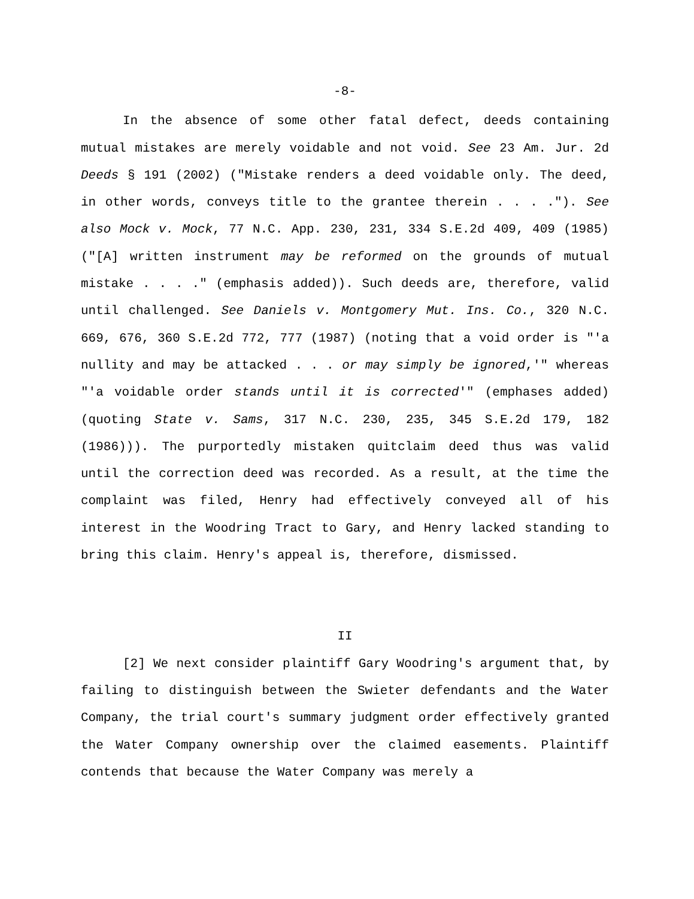-8-
In the absence of some other fatal defect, deeds containing mutual mistakes are merely voidable and not void. See 23 Am. Jur. 2d Deeds § 191 (2002) ("Mistake renders a deed voidable only. The deed, in other words, conveys title to the grantee therein . . . ."). See also Mock v. Mock, 77 N.C. App. 230, 231, 334 S.E.2d 409, 409 (1985) ("[A] written instrument may be reformed on the grounds of mutual mistake . . . ." (emphasis added)). Such deeds are, therefore, valid until challenged. See Daniels v. Montgomery Mut. Ins. Co., 320 N.C. 669, 676, 360 S.E.2d 772, 777 (1987) (noting that a void order is "'a nullity and may be attacked . . . or may simply be ignored,'" whereas "'a voidable order stands until it is corrected'" (emphases added) (quoting State v. Sams, 317 N.C. 230, 235, 345 S.E.2d 179, 182 (1986))). The purportedly mistaken quitclaim deed thus was valid until the correction deed was recorded. As a result, at the time the complaint was filed, Henry had effectively conveyed all of his interest in the Woodring Tract to Gary, and Henry lacked standing to bring this claim. Henry's appeal is, therefore, dismissed.
II
[2] We next consider plaintiff Gary Woodring's argument that, by failing to distinguish between the Swieter defendants and the Water Company, the trial court's summary judgment order effectively granted the Water Company ownership over the claimed easements. Plaintiff contends that because the Water Company was merely a